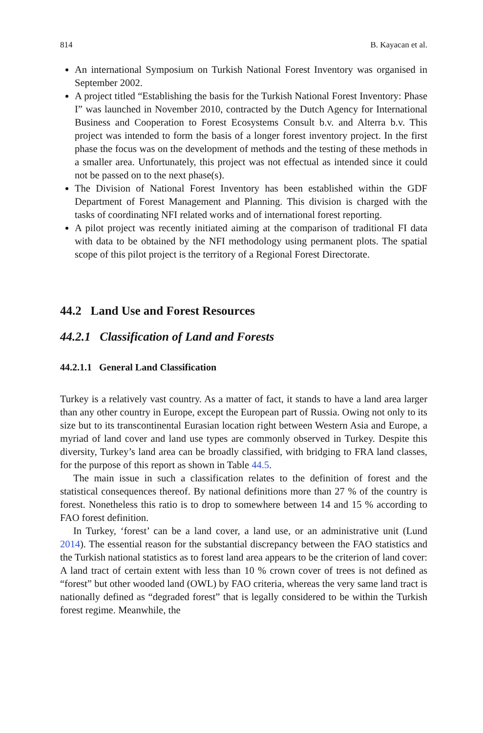814 B. Kayacan et al.
An international Symposium on Turkish National Forest Inventory was organised in September 2002.
A project titled “Establishing the basis for the Turkish National Forest Inventory: Phase I” was launched in November 2010, contracted by the Dutch Agency for International Business and Cooperation to Forest Ecosystems Consult b.v. and Alterra b.v. This project was intended to form the basis of a longer forest inventory project. In the first phase the focus was on the development of methods and the testing of these methods in a smaller area. Unfortunately, this project was not effectual as intended since it could not be passed on to the next phase(s).
The Division of National Forest Inventory has been established within the GDF Department of Forest Management and Planning. This division is charged with the tasks of coordinating NFI related works and of international forest reporting.
A pilot project was recently initiated aiming at the comparison of traditional FI data with data to be obtained by the NFI methodology using permanent plots. The spatial scope of this pilot project is the territory of a Regional Forest Directorate.
44.2 Land Use and Forest Resources
44.2.1 Classification of Land and Forests
44.2.1.1 General Land Classification
Turkey is a relatively vast country. As a matter of fact, it stands to have a land area larger than any other country in Europe, except the European part of Russia. Owing not only to its size but to its transcontinental Eurasian location right between Western Asia and Europe, a myriad of land cover and land use types are commonly observed in Turkey. Despite this diversity, Turkey’s land area can be broadly classified, with bridging to FRA land classes, for the purpose of this report as shown in Table 44.5.
The main issue in such a classification relates to the definition of forest and the statistical consequences thereof. By national definitions more than 27 % of the country is forest. Nonetheless this ratio is to drop to somewhere between 14 and 15 % according to FAO forest definition.
In Turkey, ‘forest’ can be a land cover, a land use, or an administrative unit (Lund 2014). The essential reason for the substantial discrepancy between the FAO statistics and the Turkish national statistics as to forest land area appears to be the criterion of land cover: A land tract of certain extent with less than 10 % crown cover of trees is not defined as “forest” but other wooded land (OWL) by FAO criteria, whereas the very same land tract is nationally defined as “degraded forest” that is legally considered to be within the Turkish forest regime. Meanwhile, the